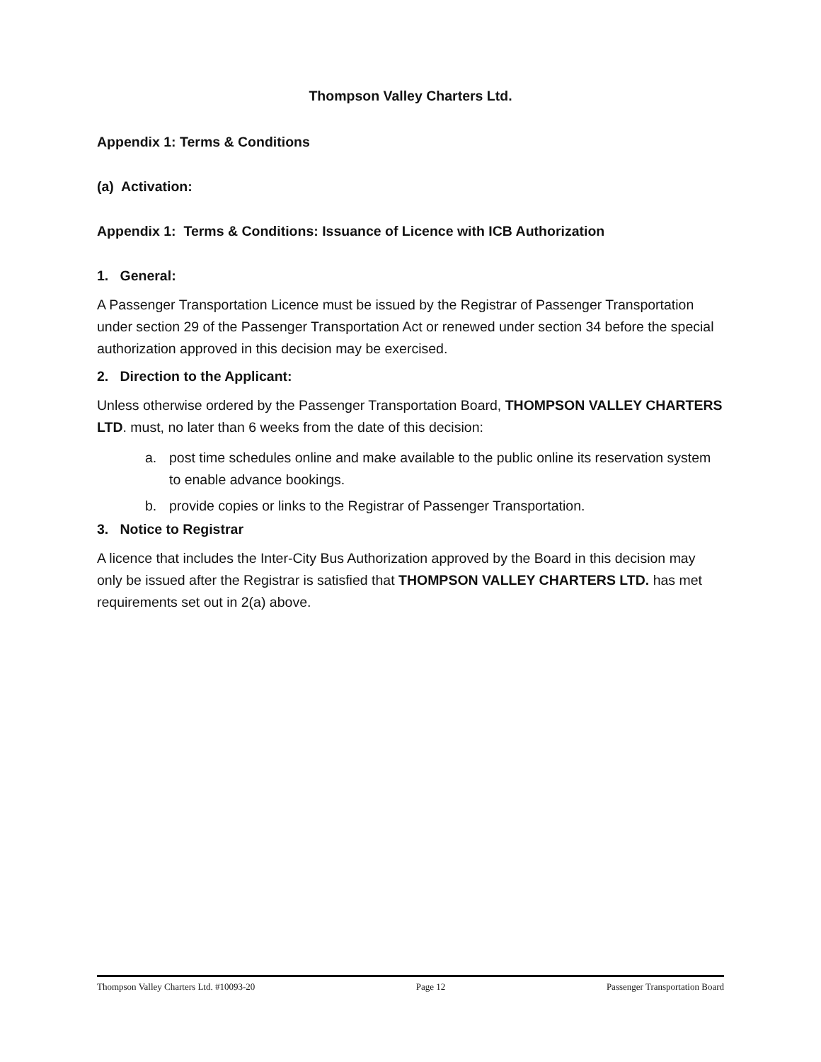Thompson Valley Charters Ltd.
Appendix 1: Terms & Conditions
(a) Activation:
Appendix 1: Terms & Conditions: Issuance of Licence with ICB Authorization
1. General:
A Passenger Transportation Licence must be issued by the Registrar of Passenger Transportation under section 29 of the Passenger Transportation Act or renewed under section 34 before the special authorization approved in this decision may be exercised.
2. Direction to the Applicant:
Unless otherwise ordered by the Passenger Transportation Board, THOMPSON VALLEY CHARTERS LTD. must, no later than 6 weeks from the date of this decision:
a. post time schedules online and make available to the public online its reservation system to enable advance bookings.
b. provide copies or links to the Registrar of Passenger Transportation.
3. Notice to Registrar
A licence that includes the Inter-City Bus Authorization approved by the Board in this decision may only be issued after the Registrar is satisfied that THOMPSON VALLEY CHARTERS LTD. has met requirements set out in 2(a) above.
Thompson Valley Charters Ltd. #10093-20 Page 12 Passenger Transportation Board